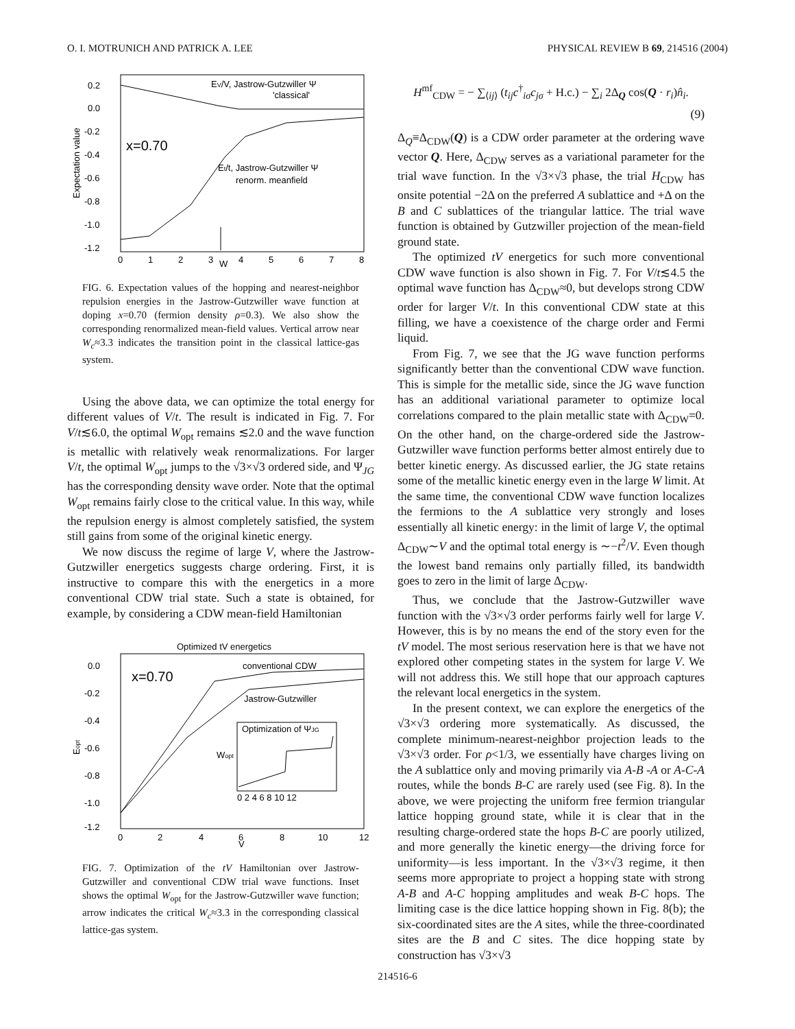O. I. MOTRUNICH AND PATRICK A. LEE PHYSICAL REVIEW B 69, 214516 (2004)
0.2
0.0
-0.2
-0.4
-0.6
-0.8
-1.0
-1.2
0
1
2
3
4
5
6
7
8
W
Expectation value
x=0.70
EV/V, Jastrow-Gutzwiller Ψ
'classical'
Et/t, Jastrow-Gutzwiller Ψ
renorm. meanfield
FIG. 6. Expectation values of the hopping and nearest-neighbor repulsion energies in the Jastrow-Gutzwiller wave function at doping x=0.70 (fermion density ρ=0.3). We also show the corresponding renormalized mean-field values. Vertical arrow near W<sub>c</sub>≈3.3 indicates the transition point in the classical lattice-gas system.
Using the above data, we can optimize the total energy for different values of V/t. The result is indicated in Fig. 7. For V/t≲6.0, the optimal W<sub>opt</sub> remains ≲2.0 and the wave function is metallic with relatively weak renormalizations. For larger V/t, the optimal W<sub>opt</sub> jumps to the √3×√3 ordered side, and Ψ<sub>JG</sub> has the corresponding density wave order. Note that the optimal W<sub>opt</sub> remains fairly close to the critical value. In this way, while the repulsion energy is almost completely satisfied, the system still gains from some of the original kinetic energy.
We now discuss the regime of large V, where the Jastrow-Gutzwiller energetics suggests charge ordering. First, it is instructive to compare this with the energetics in a more conventional CDW trial state. Such a state is obtained, for example, by considering a CDW mean-field Hamiltonian
Optimized tV energetics
0.0
-0.2
-0.4
-0.6
-0.8
-1.0
-1.2
0
2
4
6
8
10
12
V
Eopt
x=0.70
conventional CDW
Jastrow-Gutzwiller
Optimization of ΨJG
Wopt
0 2 4 6 8 10 12
FIG. 7. Optimization of the tV Hamiltonian over Jastrow-Gutzwiller and conventional CDW trial wave functions. Inset shows the optimal W<sub>opt</sub> for the Jastrow-Gutzwiller wave function; arrow indicates the critical W<sub>c</sub>≈3.3 in the corresponding classical lattice-gas system.
H<sup>mf</sup><sub>CDW</sub> = − ∑<sub>⟨ij⟩</sub> (t<sub>ij</sub>c<sup>†</sup><sub>iσ</sub>c<sub>jσ</sub> + H.c.) − ∑<sub>i</sub> 2Δ<sub>Q</sub> cos(Q · r<sub>i</sub>)n̂<sub>i</sub>.
(9)
Δ<sub>Q</sub>≡Δ<sub>CDW</sub>(Q) is a CDW order parameter at the ordering wave vector Q. Here, Δ<sub>CDW</sub> serves as a variational parameter for the trial wave function. In the √3×√3 phase, the trial H<sub>CDW</sub> has onsite potential −2Δ on the preferred A sublattice and +Δ on the B and C sublattices of the triangular lattice. The trial wave function is obtained by Gutzwiller projection of the mean-field ground state.
The optimized tV energetics for such more conventional CDW wave function is also shown in Fig. 7. For V/t≲4.5 the optimal wave function has Δ<sub>CDW</sub>≈0, but develops strong CDW order for larger V/t. In this conventional CDW state at this filling, we have a coexistence of the charge order and Fermi liquid.
From Fig. 7, we see that the JG wave function performs significantly better than the conventional CDW wave function. This is simple for the metallic side, since the JG wave function has an additional variational parameter to optimize local correlations compared to the plain metallic state with Δ<sub>CDW</sub>=0. On the other hand, on the charge-ordered side the Jastrow-Gutzwiller wave function performs better almost entirely due to better kinetic energy. As discussed earlier, the JG state retains some of the metallic kinetic energy even in the large W limit. At the same time, the conventional CDW wave function localizes the fermions to the A sublattice very strongly and loses essentially all kinetic energy: in the limit of large V, the optimal Δ<sub>CDW</sub>∼V and the optimal total energy is ∼−t<sup>2</sup>/V. Even though the lowest band remains only partially filled, its bandwidth goes to zero in the limit of large Δ<sub>CDW</sub>.
Thus, we conclude that the Jastrow-Gutzwiller wave function with the √3×√3 order performs fairly well for large V. However, this is by no means the end of the story even for the tV model. The most serious reservation here is that we have not explored other competing states in the system for large V. We will not address this. We still hope that our approach captures the relevant local energetics in the system.
In the present context, we can explore the energetics of the √3×√3 ordering more systematically. As discussed, the complete minimum-nearest-neighbor projection leads to the √3×√3 order. For ρ<1/3, we essentially have charges living on the A sublattice only and moving primarily via A-B -A or A-C-A routes, while the bonds B-C are rarely used (see Fig. 8). In the above, we were projecting the uniform free fermion triangular lattice hopping ground state, while it is clear that in the resulting charge-ordered state the hops B-C are poorly utilized, and more generally the kinetic energy—the driving force for uniformity—is less important. In the √3×√3 regime, it then seems more appropriate to project a hopping state with strong A-B and A-C hopping amplitudes and weak B-C hops. The limiting case is the dice lattice hopping shown in Fig. 8(b); the six-coordinated sites are the A sites, while the three-coordinated sites are the B and C sites. The dice hopping state by construction has √3×√3
214516-6